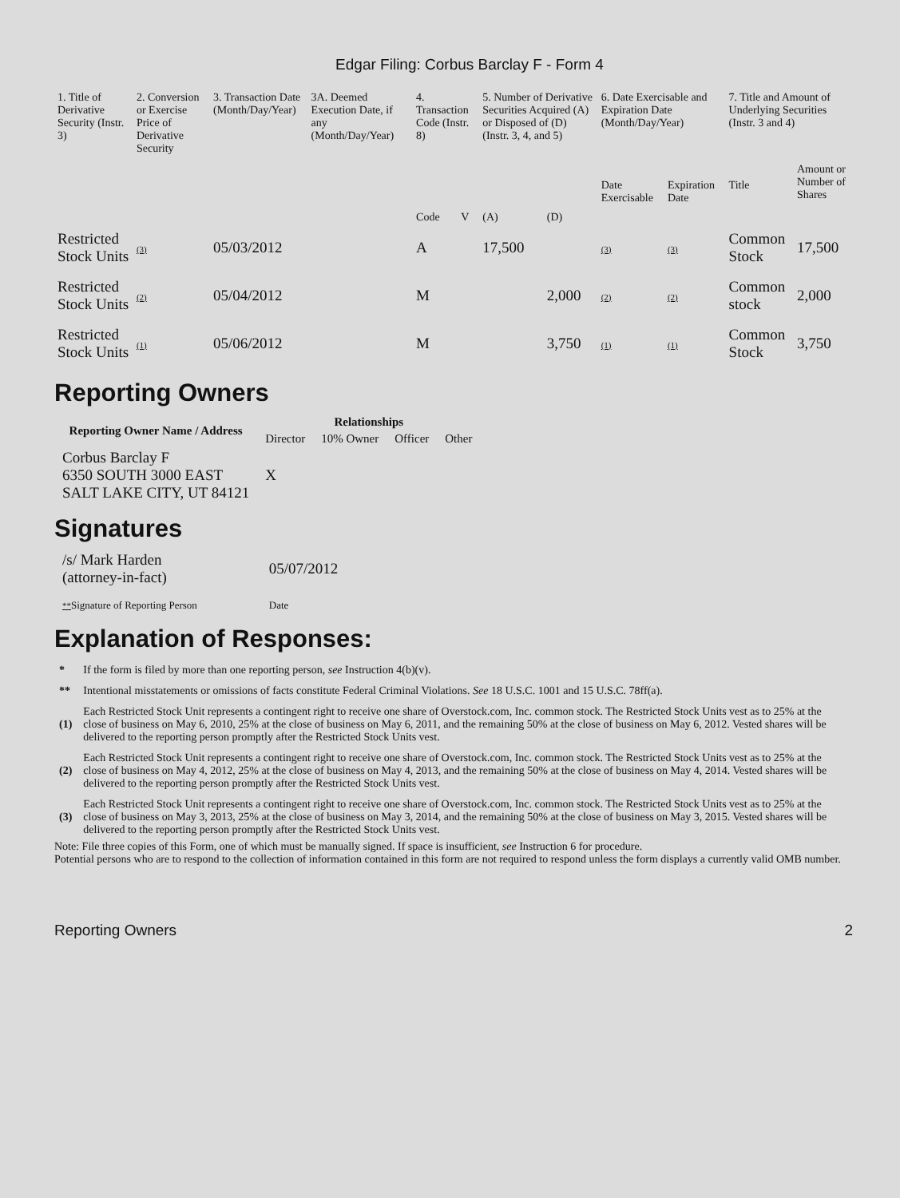Edgar Filing: Corbus Barclay F - Form 4
| 1. Title of Derivative Security (Instr. 3) | 2. Conversion or Exercise Price of Derivative Security | 3. Transaction Date (Month/Day/Year) | 3A. Deemed Execution Date, if any (Month/Day/Year) | 4. Transaction Code (Instr. 8) | | 5. Number of Derivative Securities Acquired (A) or Disposed of (D) (Instr. 3, 4, and 5) | | 6. Date Exercisable and Expiration Date (Month/Day/Year) | | 7. Title and Amount of Underlying Securities (Instr. 3 and 4) | |
| --- | --- | --- | --- | --- | --- | --- | --- | --- | --- | --- | --- |
| | | | | Code | V | (A) | (D) | Date Exercisable | Expiration Date | Title | Amount or Number of Shares |
| Restricted Stock Units | (3) | 05/03/2012 | | A | | 17,500 | | (3) | (3) | Common Stock | 17,500 |
| Restricted Stock Units | (2) | 05/04/2012 | | M | | | 2,000 | (2) | (2) | Common stock | 2,000 |
| Restricted Stock Units | (1) | 05/06/2012 | | M | | | 3,750 | (1) | (1) | Common Stock | 3,750 |
Reporting Owners
| Reporting Owner Name / Address | Relationships | | | |
| --- | --- | --- | --- | --- |
| | Director | 10% Owner | Officer | Other |
| Corbus Barclay F 6350 SOUTH 3000 EAST SALT LAKE CITY, UT 84121 | X | | | |
Signatures
| /s/ Mark Harden (attorney-in-fact) | 05/07/2012 |
| ** Signature of Reporting Person | Date |
Explanation of Responses:
| * | If the form is filed by more than one reporting person, see Instruction 4(b)(v). |
| ** | Intentional misstatements or omissions of facts constitute Federal Criminal Violations. See 18 U.S.C. 1001 and 15 U.S.C. 78ff(a). |
| (1) | Each Restricted Stock Unit represents a contingent right to receive one share of Overstock.com, Inc. common stock. The Restricted Stock Units vest as to 25% at the close of business on May 6, 2010, 25% at the close of business on May 6, 2011, and the remaining 50% at the close of business on May 6, 2012. Vested shares will be delivered to the reporting person promptly after the Restricted Stock Units vest. |
| (2) | Each Restricted Stock Unit represents a contingent right to receive one share of Overstock.com, Inc. common stock. The Restricted Stock Units vest as to 25% at the close of business on May 4, 2012, 25% at the close of business on May 4, 2013, and the remaining 50% at the close of business on May 4, 2014. Vested shares will be delivered to the reporting person promptly after the Restricted Stock Units vest. |
| (3) | Each Restricted Stock Unit represents a contingent right to receive one share of Overstock.com, Inc. common stock. The Restricted Stock Units vest as to 25% at the close of business on May 3, 2013, 25% at the close of business on May 3, 2014, and the remaining 50% at the close of business on May 3, 2015. Vested shares will be delivered to the reporting person promptly after the Restricted Stock Units vest. |
Note: File three copies of this Form, one of which must be manually signed. If space is insufficient, see Instruction 6 for procedure.
Potential persons who are to respond to the collection of information contained in this form are not required to respond unless the form displays a currently valid OMB number.
Reporting Owners 2